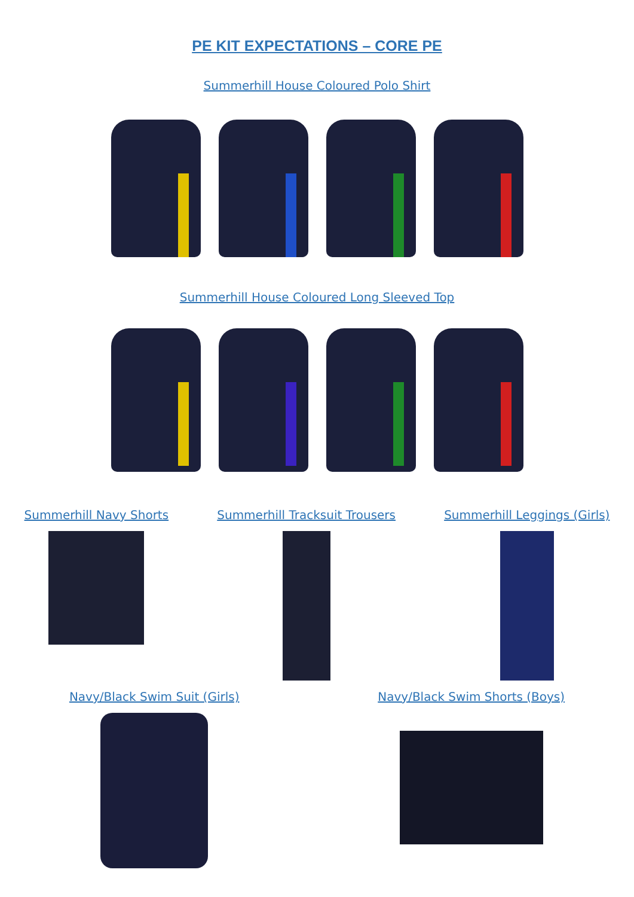PE KIT EXPECTATIONS – CORE PE
Summerhill House Coloured Polo Shirt
Summerhill House Coloured Long Sleeved Top
Summerhill Navy Shorts Summerhill Tracksuit Trousers Summerhill Leggings (Girls)
Navy/Black Swim Suit (Girls) Navy/Black Swim Shorts (Boys)